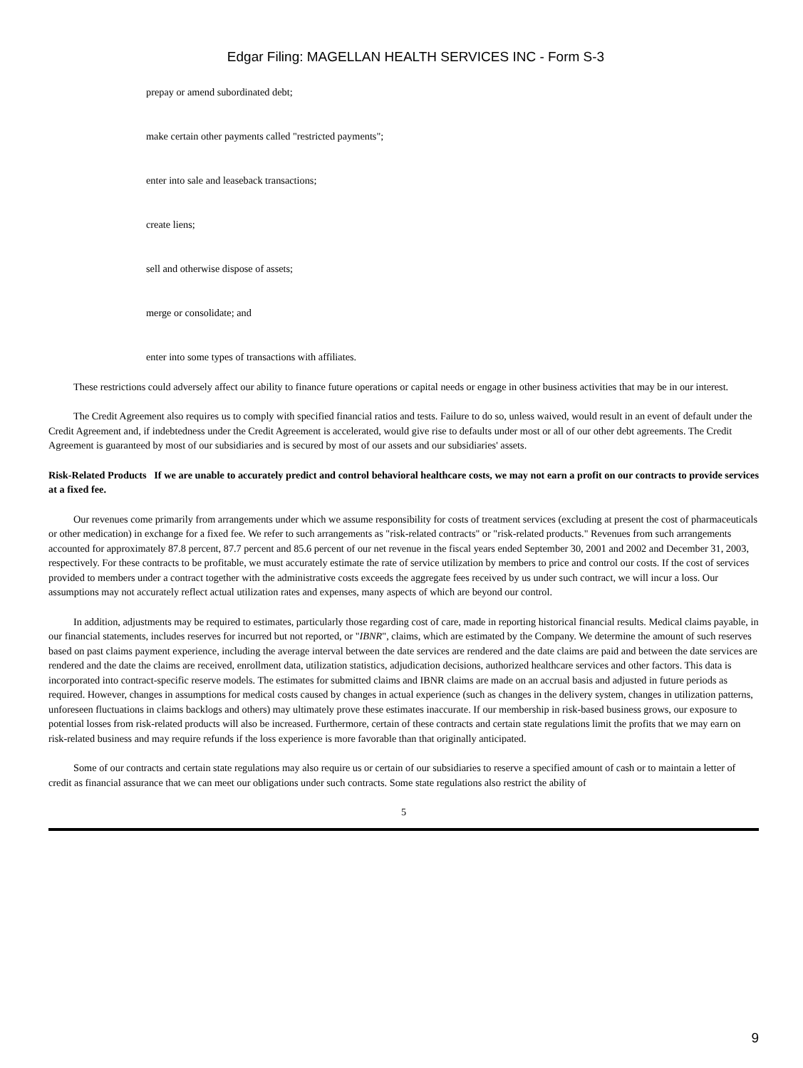Edgar Filing: MAGELLAN HEALTH SERVICES INC - Form S-3
prepay or amend subordinated debt;
make certain other payments called "restricted payments";
enter into sale and leaseback transactions;
create liens;
sell and otherwise dispose of assets;
merge or consolidate; and
enter into some types of transactions with affiliates.
These restrictions could adversely affect our ability to finance future operations or capital needs or engage in other business activities that may be in our interest.
The Credit Agreement also requires us to comply with specified financial ratios and tests. Failure to do so, unless waived, would result in an event of default under the Credit Agreement and, if indebtedness under the Credit Agreement is accelerated, would give rise to defaults under most or all of our other debt agreements. The Credit Agreement is guaranteed by most of our subsidiaries and is secured by most of our assets and our subsidiaries' assets.
Risk-Related Products If we are unable to accurately predict and control behavioral healthcare costs, we may not earn a profit on our contracts to provide services at a fixed fee.
Our revenues come primarily from arrangements under which we assume responsibility for costs of treatment services (excluding at present the cost of pharmaceuticals or other medication) in exchange for a fixed fee. We refer to such arrangements as "risk-related contracts" or "risk-related products." Revenues from such arrangements accounted for approximately 87.8 percent, 87.7 percent and 85.6 percent of our net revenue in the fiscal years ended September 30, 2001 and 2002 and December 31, 2003, respectively. For these contracts to be profitable, we must accurately estimate the rate of service utilization by members to price and control our costs. If the cost of services provided to members under a contract together with the administrative costs exceeds the aggregate fees received by us under such contract, we will incur a loss. Our assumptions may not accurately reflect actual utilization rates and expenses, many aspects of which are beyond our control.
In addition, adjustments may be required to estimates, particularly those regarding cost of care, made in reporting historical financial results. Medical claims payable, in our financial statements, includes reserves for incurred but not reported, or "IBNR", claims, which are estimated by the Company. We determine the amount of such reserves based on past claims payment experience, including the average interval between the date services are rendered and the date claims are paid and between the date services are rendered and the date the claims are received, enrollment data, utilization statistics, adjudication decisions, authorized healthcare services and other factors. This data is incorporated into contract-specific reserve models. The estimates for submitted claims and IBNR claims are made on an accrual basis and adjusted in future periods as required. However, changes in assumptions for medical costs caused by changes in actual experience (such as changes in the delivery system, changes in utilization patterns, unforeseen fluctuations in claims backlogs and others) may ultimately prove these estimates inaccurate. If our membership in risk-based business grows, our exposure to potential losses from risk-related products will also be increased. Furthermore, certain of these contracts and certain state regulations limit the profits that we may earn on risk-related business and may require refunds if the loss experience is more favorable than that originally anticipated.
Some of our contracts and certain state regulations may also require us or certain of our subsidiaries to reserve a specified amount of cash or to maintain a letter of credit as financial assurance that we can meet our obligations under such contracts. Some state regulations also restrict the ability of
5
9